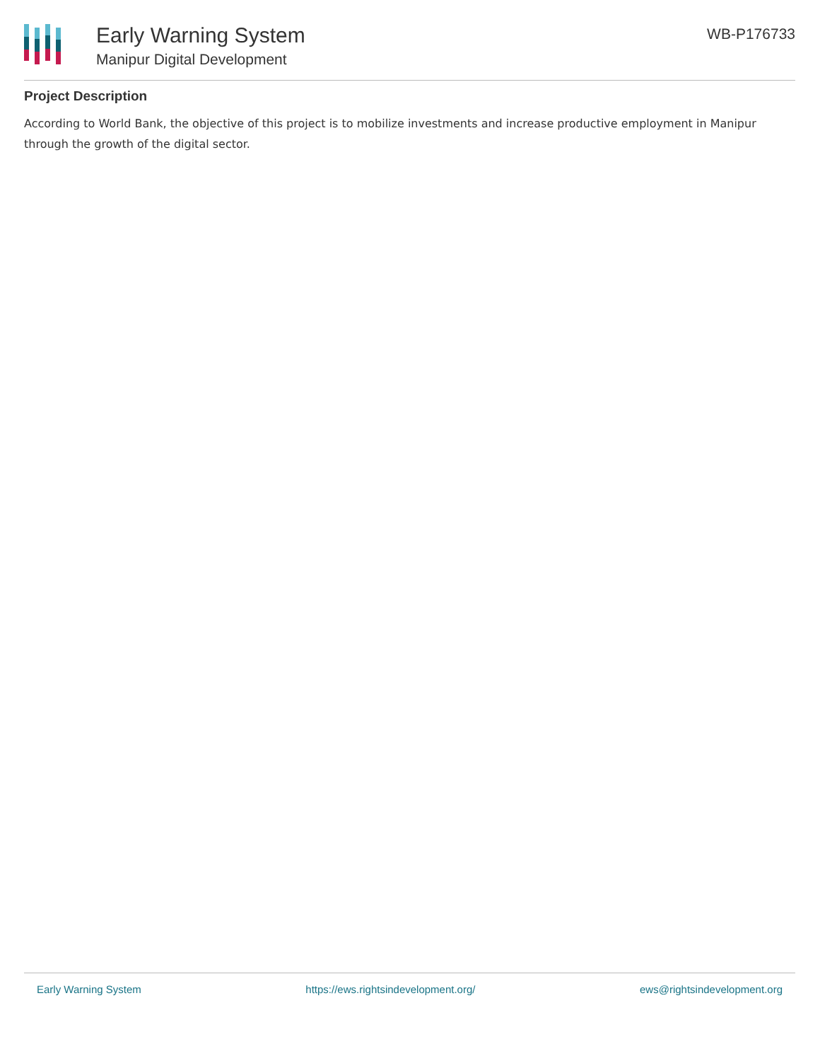Early Warning System
Manipur Digital Development
WB-P176733
Project Description
According to World Bank, the objective of this project is to mobilize investments and increase productive employment in Manipur through the growth of the digital sector.
Early Warning System https://ews.rightsindevelopment.org/ ews@rightsindevelopment.org